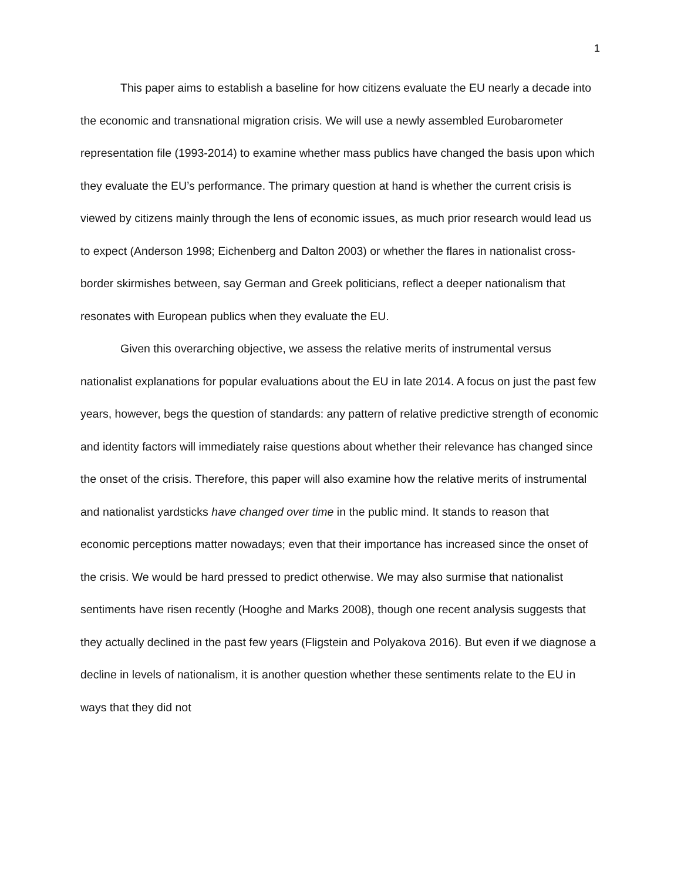1
This paper aims to establish a baseline for how citizens evaluate the EU nearly a decade into the economic and transnational migration crisis. We will use a newly assembled Eurobarometer representation file (1993-2014) to examine whether mass publics have changed the basis upon which they evaluate the EU’s performance. The primary question at hand is whether the current crisis is viewed by citizens mainly through the lens of economic issues, as much prior research would lead us to expect (Anderson 1998; Eichenberg and Dalton 2003) or whether the flares in nationalist cross-border skirmishes between, say German and Greek politicians, reflect a deeper nationalism that resonates with European publics when they evaluate the EU.
Given this overarching objective, we assess the relative merits of instrumental versus nationalist explanations for popular evaluations about the EU in late 2014. A focus on just the past few years, however, begs the question of standards: any pattern of relative predictive strength of economic and identity factors will immediately raise questions about whether their relevance has changed since the onset of the crisis. Therefore, this paper will also examine how the relative merits of instrumental and nationalist yardsticks have changed over time in the public mind. It stands to reason that economic perceptions matter nowadays; even that their importance has increased since the onset of the crisis. We would be hard pressed to predict otherwise. We may also surmise that nationalist sentiments have risen recently (Hooghe and Marks 2008), though one recent analysis suggests that they actually declined in the past few years (Fligstein and Polyakova 2016). But even if we diagnose a decline in levels of nationalism, it is another question whether these sentiments relate to the EU in ways that they did not